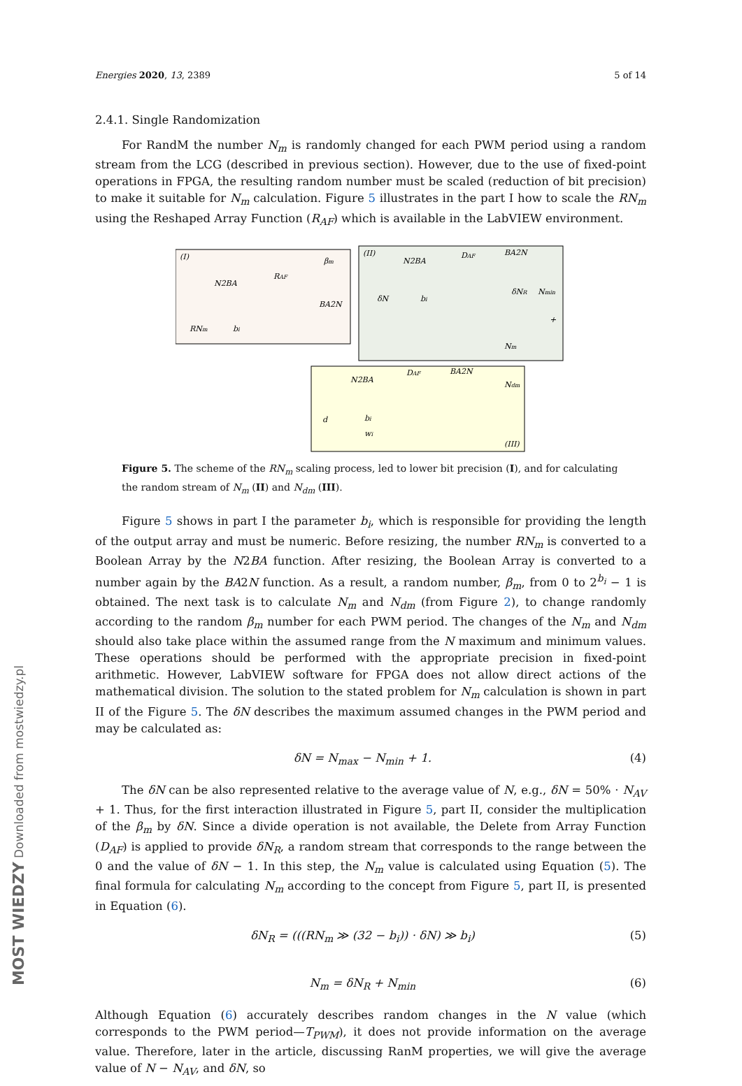Energies 2020, 13, 2389 5 of 14
2.4.1. Single Randomization
For RandM the number N<sub>m</sub> is randomly changed for each PWM period using a random stream from the LCG (described in previous section). However, due to the use of fixed-point operations in FPGA, the resulting random number must be scaled (reduction of bit precision) to make it suitable for N<sub>m</sub> calculation. Figure 5 illustrates in the part I how to scale the RN<sub>m</sub> using the Reshaped Array Function (R<sub>AF</sub>) which is available in the LabVIEW environment.
(I)
(II)
(III)
N2BA
RAF
BA2N
RNm
bi
βm
N2BA
DAF
BA2N
δN
bi
δNR
Nmin
+
Nm
N2BA
DAF
BA2N
bi
wi
d
Ndm
Figure 5. The scheme of the RN<sub>m</sub> scaling process, led to lower bit precision (I), and for calculating the random stream of N<sub>m</sub> (II) and N<sub>dm</sub> (III).
Figure 5 shows in part I the parameter b<sub>i</sub>, which is responsible for providing the length of the output array and must be numeric. Before resizing, the number RN<sub>m</sub> is converted to a Boolean Array by the N2BA function. After resizing, the Boolean Array is converted to a number again by the BA2N function. As a result, a random number, β<sub>m</sub>, from 0 to 2<sup>b<sub>i</sub></sup> − 1 is obtained. The next task is to calculate N<sub>m</sub> and N<sub>dm</sub> (from Figure 2), to change randomly according to the random β<sub>m</sub> number for each PWM period. The changes of the N<sub>m</sub> and N<sub>dm</sub> should also take place within the assumed range from the N maximum and minimum values. These operations should be performed with the appropriate precision in fixed-point arithmetic. However, LabVIEW software for FPGA does not allow direct actions of the mathematical division. The solution to the stated problem for N<sub>m</sub> calculation is shown in part II of the Figure 5. The δN describes the maximum assumed changes in the PWM period and may be calculated as:
δN = N<sub>max</sub> − N<sub>min</sub> + 1. (4)
The δN can be also represented relative to the average value of N, e.g., δN = 50% · N<sub>AV</sub> + 1. Thus, for the first interaction illustrated in Figure 5, part II, consider the multiplication of the β<sub>m</sub> by δN. Since a divide operation is not available, the Delete from Array Function (D<sub>AF</sub>) is applied to provide δN<sub>R</sub>, a random stream that corresponds to the range between the 0 and the value of δN − 1. In this step, the N<sub>m</sub> value is calculated using Equation (5). The final formula for calculating N<sub>m</sub> according to the concept from Figure 5, part II, is presented in Equation (6).
δN<sub>R</sub> = (((RN<sub>m</sub> ≫ (32 − b<sub>i</sub>)) · δN) ≫ b<sub>i</sub>) (5)
N<sub>m</sub> = δN<sub>R</sub> + N<sub>min</sub> (6)
Although Equation (6) accurately describes random changes in the N value (which corresponds to the PWM period—T<sub>PWM</sub>), it does not provide information on the average value. Therefore, later in the article, discussing RanM properties, we will give the average value of N − N<sub>AV</sub>, and δN, so
MOST WIEDZY Downloaded from mostwiedzy.pl